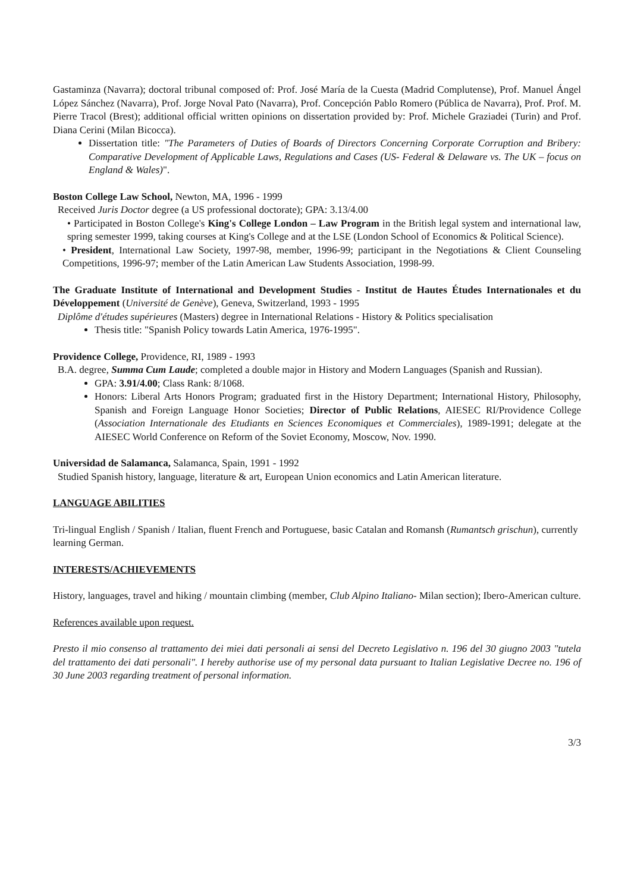Gastaminza (Navarra); doctoral tribunal composed of: Prof. José María de la Cuesta (Madrid Complutense), Prof. Manuel Ángel López Sánchez (Navarra), Prof. Jorge Noval Pato (Navarra), Prof. Concepción Pablo Romero (Pública de Navarra), Prof. Prof. M. Pierre Tracol (Brest); additional official written opinions on dissertation provided by: Prof. Michele Graziadei (Turin) and Prof. Diana Cerini (Milan Bicocca).
Dissertation title: "The Parameters of Duties of Boards of Directors Concerning Corporate Corruption and Bribery: Comparative Development of Applicable Laws, Regulations and Cases (US- Federal & Delaware vs. The UK – focus on England & Wales)".
Boston College Law School, Newton, MA, 1996 - 1999
Received Juris Doctor degree (a US professional doctorate); GPA: 3.13/4.00
• Participated in Boston College's King's College London – Law Program in the British legal system and international law, spring semester 1999, taking courses at King's College and at the LSE (London School of Economics & Political Science).
• President, International Law Society, 1997-98, member, 1996-99; participant in the Negotiations & Client Counseling Competitions, 1996-97; member of the Latin American Law Students Association, 1998-99.
The Graduate Institute of International and Development Studies - Institut de Hautes Études Internationales et du Développement (Université de Genève), Geneva, Switzerland, 1993 - 1995
Diplôme d'études supérieures (Masters) degree in International Relations - History & Politics specialisation
Thesis title: "Spanish Policy towards Latin America, 1976-1995".
Providence College, Providence, RI, 1989 - 1993
B.A. degree, Summa Cum Laude; completed a double major in History and Modern Languages (Spanish and Russian).
GPA: 3.91/4.00; Class Rank: 8/1068.
Honors: Liberal Arts Honors Program; graduated first in the History Department; International History, Philosophy, Spanish and Foreign Language Honor Societies; Director of Public Relations, AIESEC RI/Providence College (Association Internationale des Etudiants en Sciences Economiques et Commerciales), 1989-1991; delegate at the AIESEC World Conference on Reform of the Soviet Economy, Moscow, Nov. 1990.
Universidad de Salamanca, Salamanca, Spain, 1991 - 1992
Studied Spanish history, language, literature & art, European Union economics and Latin American literature.
LANGUAGE ABILITIES
Tri-lingual English / Spanish / Italian, fluent French and Portuguese, basic Catalan and Romansh (Rumantsch grischun), currently learning German.
INTERESTS/ACHIEVEMENTS
History, languages, travel and hiking / mountain climbing (member, Club Alpino Italiano- Milan section); Ibero-American culture.
References available upon request.
Presto il mio consenso al trattamento dei miei dati personali ai sensi del Decreto Legislativo n. 196 del 30 giugno 2003 "tutela del trattamento dei dati personali". I hereby authorise use of my personal data pursuant to Italian Legislative Decree no. 196 of 30 June 2003 regarding treatment of personal information.
3/3